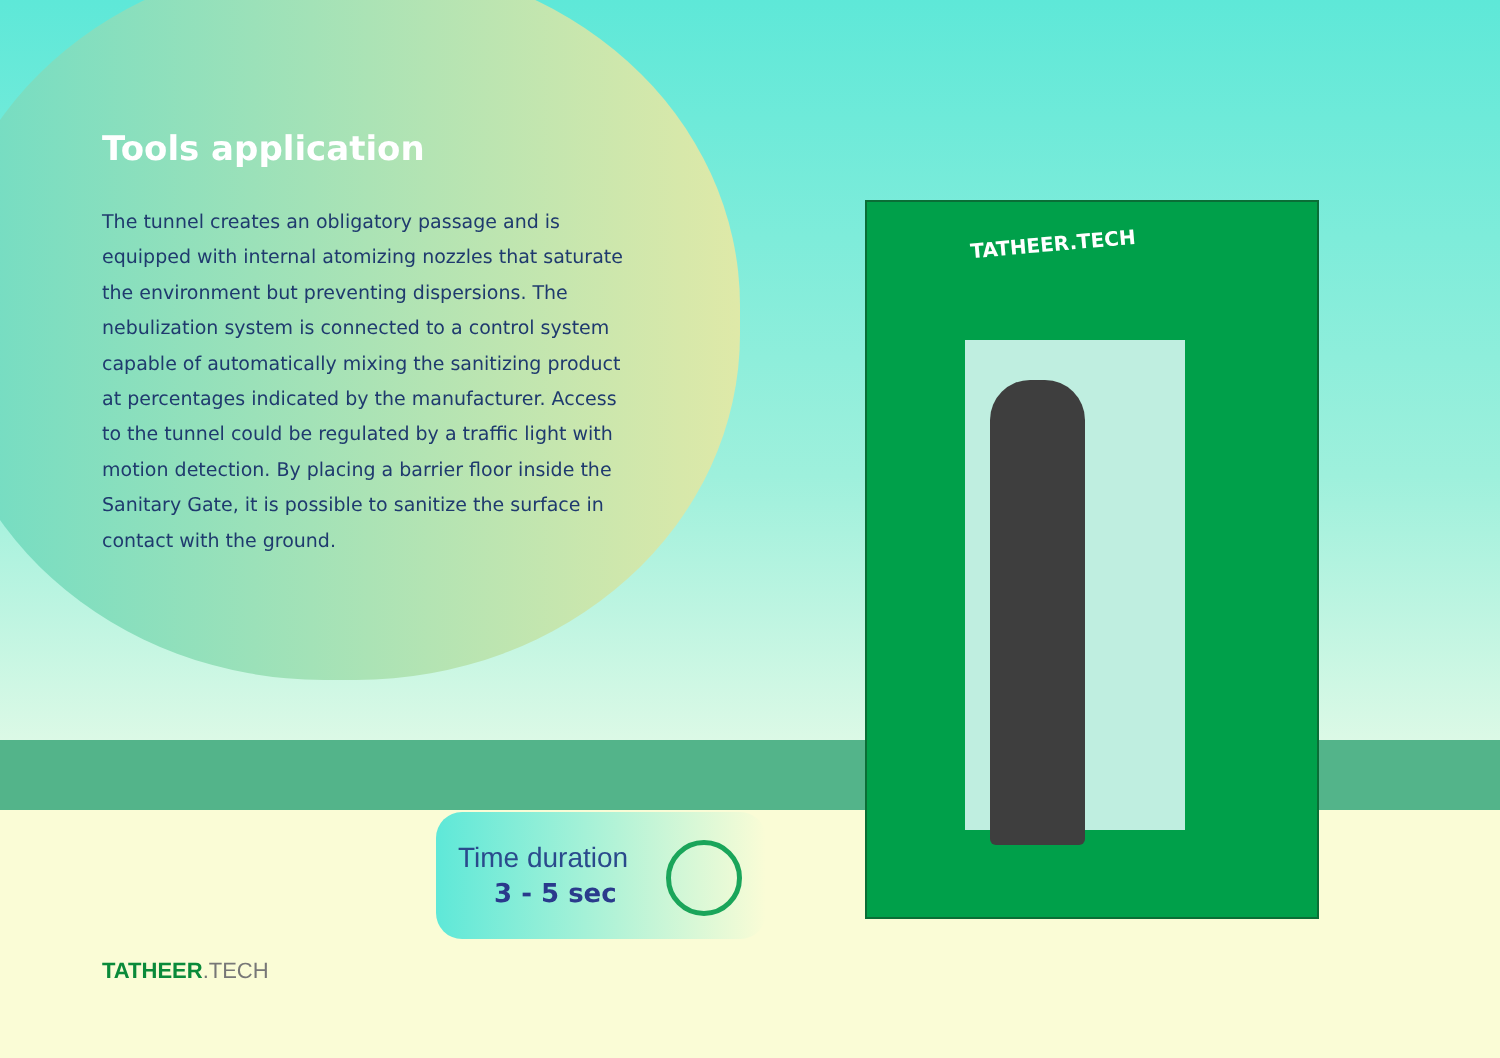TATHEER.TECH
Tools application
The tunnel creates an obligatory passage and is equipped with internal atomizing nozzles that saturate the environment but preventing dispersions. The nebulization system is connected to a control system capable of automatically mixing the sanitizing product at percentages indicated by the manufacturer. Access to the tunnel could be regulated by a traffic light with motion detection. By placing a barrier floor inside the Sanitary Gate, it is possible to sanitize the surface in contact with the ground.
Time duration
3 - 5 sec
TATHEER.TECH